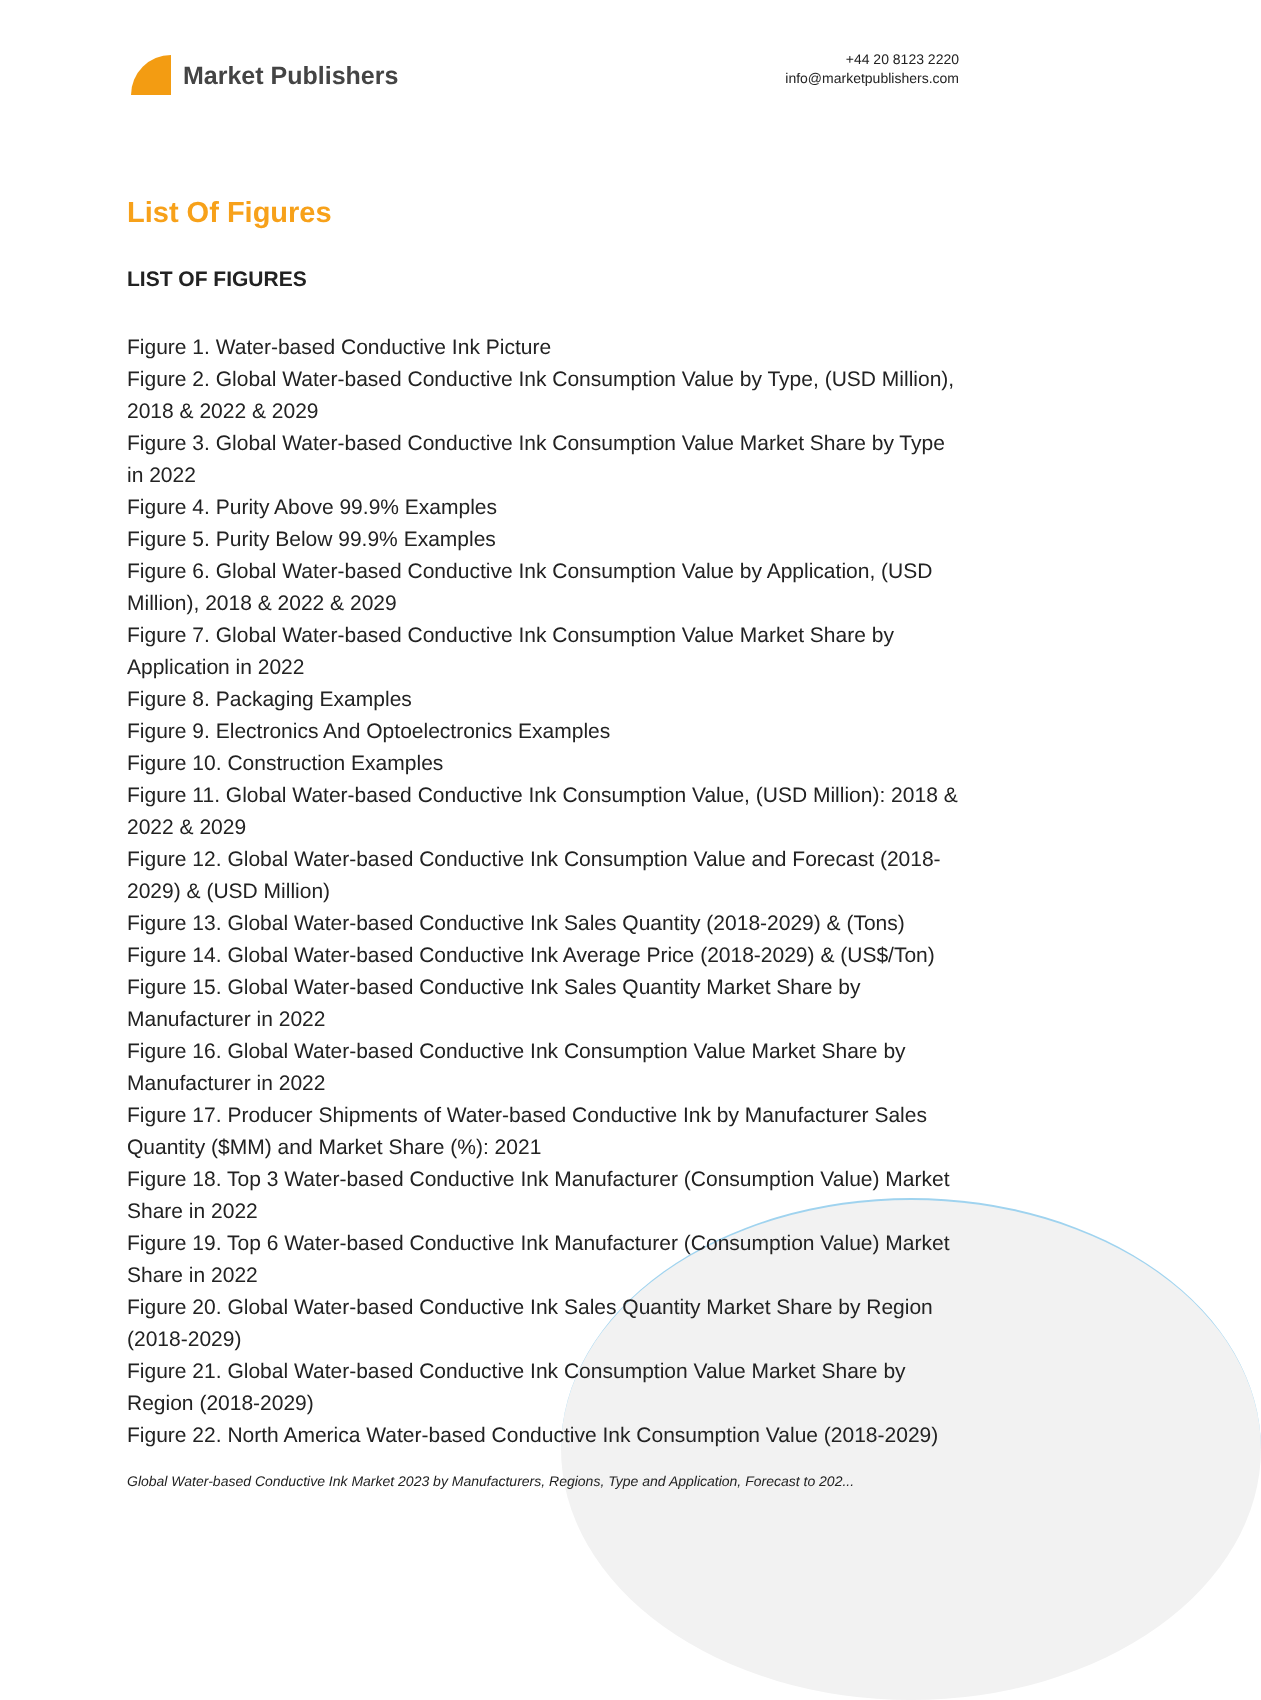Market Publishers
+44 20 8123 2220
info@marketpublishers.com
List Of Figures
LIST OF FIGURES
Figure 1. Water-based Conductive Ink Picture
Figure 2. Global Water-based Conductive Ink Consumption Value by Type, (USD Million), 2018 & 2022 & 2029
Figure 3. Global Water-based Conductive Ink Consumption Value Market Share by Type in 2022
Figure 4. Purity Above 99.9% Examples
Figure 5. Purity Below 99.9% Examples
Figure 6. Global Water-based Conductive Ink Consumption Value by Application, (USD Million), 2018 & 2022 & 2029
Figure 7. Global Water-based Conductive Ink Consumption Value Market Share by Application in 2022
Figure 8. Packaging Examples
Figure 9. Electronics And Optoelectronics Examples
Figure 10. Construction Examples
Figure 11. Global Water-based Conductive Ink Consumption Value, (USD Million): 2018 & 2022 & 2029
Figure 12. Global Water-based Conductive Ink Consumption Value and Forecast (2018-2029) & (USD Million)
Figure 13. Global Water-based Conductive Ink Sales Quantity (2018-2029) & (Tons)
Figure 14. Global Water-based Conductive Ink Average Price (2018-2029) & (US$/Ton)
Figure 15. Global Water-based Conductive Ink Sales Quantity Market Share by Manufacturer in 2022
Figure 16. Global Water-based Conductive Ink Consumption Value Market Share by Manufacturer in 2022
Figure 17. Producer Shipments of Water-based Conductive Ink by Manufacturer Sales Quantity ($MM) and Market Share (%): 2021
Figure 18. Top 3 Water-based Conductive Ink Manufacturer (Consumption Value) Market Share in 2022
Figure 19. Top 6 Water-based Conductive Ink Manufacturer (Consumption Value) Market Share in 2022
Figure 20. Global Water-based Conductive Ink Sales Quantity Market Share by Region (2018-2029)
Figure 21. Global Water-based Conductive Ink Consumption Value Market Share by Region (2018-2029)
Figure 22. North America Water-based Conductive Ink Consumption Value (2018-2029)
Global Water-based Conductive Ink Market 2023 by Manufacturers, Regions, Type and Application, Forecast to 202...